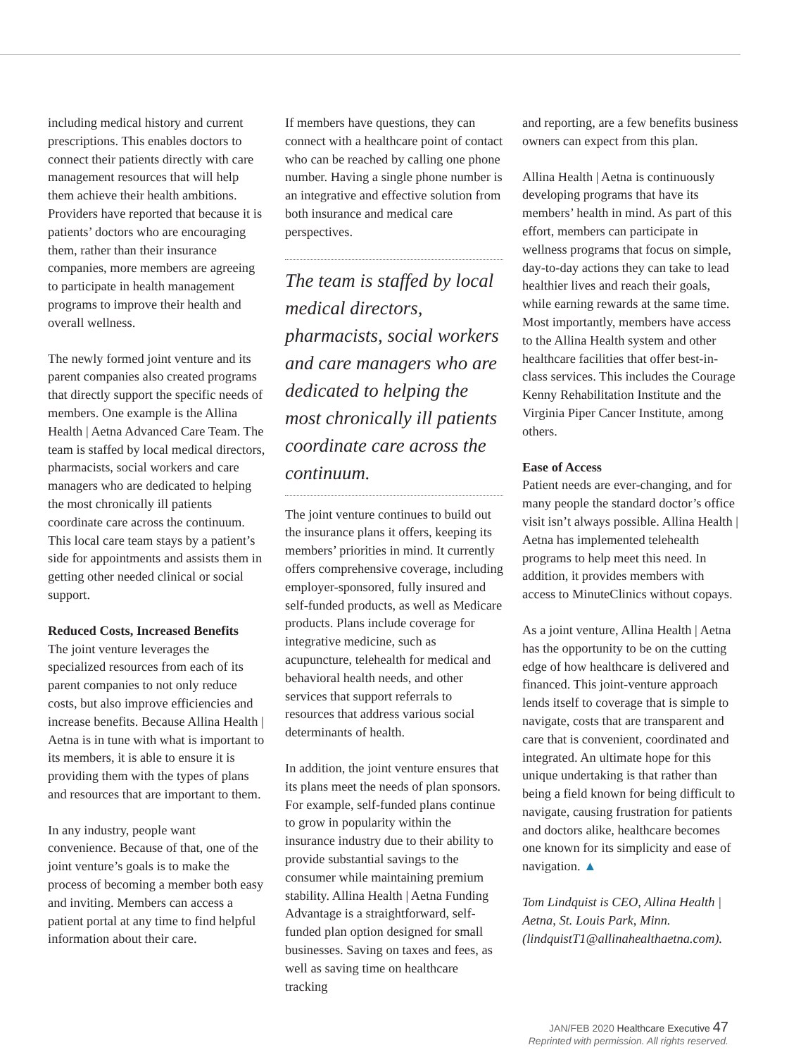including medical history and current prescriptions. This enables doctors to connect their patients directly with care management resources that will help them achieve their health ambitions. Providers have reported that because it is patients’ doctors who are encouraging them, rather than their insurance companies, more members are agreeing to participate in health management programs to improve their health and overall wellness.
The newly formed joint venture and its parent companies also created programs that directly support the specific needs of members. One example is the Allina Health | Aetna Advanced Care Team. The team is staffed by local medical directors, pharmacists, social workers and care managers who are dedicated to helping the most chronically ill patients coordinate care across the continuum. This local care team stays by a patient’s side for appointments and assists them in getting other needed clinical or social support.
Reduced Costs, Increased Benefits
The joint venture leverages the specialized resources from each of its parent companies to not only reduce costs, but also improve efficiencies and increase benefits. Because Allina Health | Aetna is in tune with what is important to its members, it is able to ensure it is providing them with the types of plans and resources that are important to them.
In any industry, people want convenience. Because of that, one of the joint venture’s goals is to make the process of becoming a member both easy and inviting. Members can access a patient portal at any time to find helpful information about their care.
If members have questions, they can connect with a healthcare point of contact who can be reached by calling one phone number. Having a single phone number is an integrative and effective solution from both insurance and medical care perspectives.
The team is staffed by local medical directors, pharmacists, social workers and care managers who are dedicated to helping the most chronically ill patients coordinate care across the continuum.
The joint venture continues to build out the insurance plans it offers, keeping its members’ priorities in mind. It currently offers comprehensive coverage, including employer-sponsored, fully insured and self-funded products, as well as Medicare products. Plans include coverage for integrative medicine, such as acupuncture, telehealth for medical and behavioral health needs, and other services that support referrals to resources that address various social determinants of health.
In addition, the joint venture ensures that its plans meet the needs of plan sponsors. For example, self-funded plans continue to grow in popularity within the insurance industry due to their ability to provide substantial savings to the consumer while maintaining premium stability. Allina Health | Aetna Funding Advantage is a straightforward, self-funded plan option designed for small businesses. Saving on taxes and fees, as well as saving time on healthcare tracking
and reporting, are a few benefits business owners can expect from this plan.
Allina Health | Aetna is continuously developing programs that have its members’ health in mind. As part of this effort, members can participate in wellness programs that focus on simple, day-to-day actions they can take to lead healthier lives and reach their goals, while earning rewards at the same time. Most importantly, members have access to the Allina Health system and other healthcare facilities that offer best-in-class services. This includes the Courage Kenny Rehabilitation Institute and the Virginia Piper Cancer Institute, among others.
Ease of Access
Patient needs are ever-changing, and for many people the standard doctor’s office visit isn’t always possible. Allina Health | Aetna has implemented telehealth programs to help meet this need. In addition, it provides members with access to MinuteClinics without copays.
As a joint venture, Allina Health | Aetna has the opportunity to be on the cutting edge of how healthcare is delivered and financed. This joint-venture approach lends itself to coverage that is simple to navigate, costs that are transparent and care that is convenient, coordinated and integrated. An ultimate hope for this unique undertaking is that rather than being a field known for being difficult to navigate, causing frustration for patients and doctors alike, healthcare becomes one known for its simplicity and ease of navigation. ▲
Tom Lindquist is CEO, Allina Health | Aetna, St. Louis Park, Minn. (lindquistT1@allinahealthaetna.com).
JAN/FEB 2020 Healthcare Executive 47
Reprinted with permission. All rights reserved.